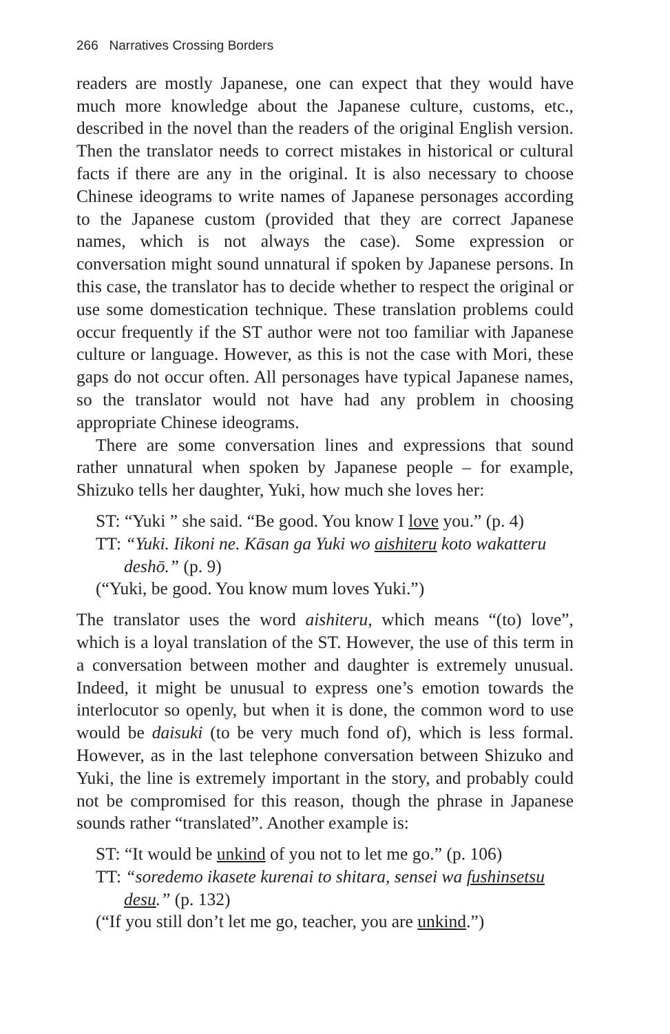266 Narratives Crossing Borders
readers are mostly Japanese, one can expect that they would have much more knowledge about the Japanese culture, customs, etc., described in the novel than the readers of the original English version. Then the translator needs to correct mistakes in historical or cultural facts if there are any in the original. It is also necessary to choose Chinese ideograms to write names of Japanese personages according to the Japanese custom (provided that they are correct Japanese names, which is not always the case). Some expression or conversation might sound unnatural if spoken by Japanese persons. In this case, the translator has to decide whether to respect the original or use some domestication technique. These translation problems could occur frequently if the ST author were not too familiar with Japanese culture or language. However, as this is not the case with Mori, these gaps do not occur often. All personages have typical Japanese names, so the translator would not have had any problem in choosing appropriate Chinese ideograms.
There are some conversation lines and expressions that sound rather unnatural when spoken by Japanese people – for example, Shizuko tells her daughter, Yuki, how much she loves her:
ST: “Yuki ” she said. “Be good. You know I love you.” (p. 4)
TT: “Yuki. Iikoni ne. Kāsan ga Yuki wo aishiteru koto wakatteru deshō.” (p. 9)
(“Yuki, be good. You know mum loves Yuki.”)
The translator uses the word aishiteru, which means “(to) love”, which is a loyal translation of the ST. However, the use of this term in a conversation between mother and daughter is extremely unusual. Indeed, it might be unusual to express one’s emotion towards the interlocutor so openly, but when it is done, the common word to use would be daisuki (to be very much fond of), which is less formal. However, as in the last telephone conversation between Shizuko and Yuki, the line is extremely important in the story, and probably could not be compromised for this reason, though the phrase in Japanese sounds rather “translated”. Another example is:
ST: “It would be unkind of you not to let me go.” (p. 106)
TT: “soredemo ikasete kurenai to shitara, sensei wa fushinsetsu desu.” (p. 132)
(“If you still don’t let me go, teacher, you are unkind.”)